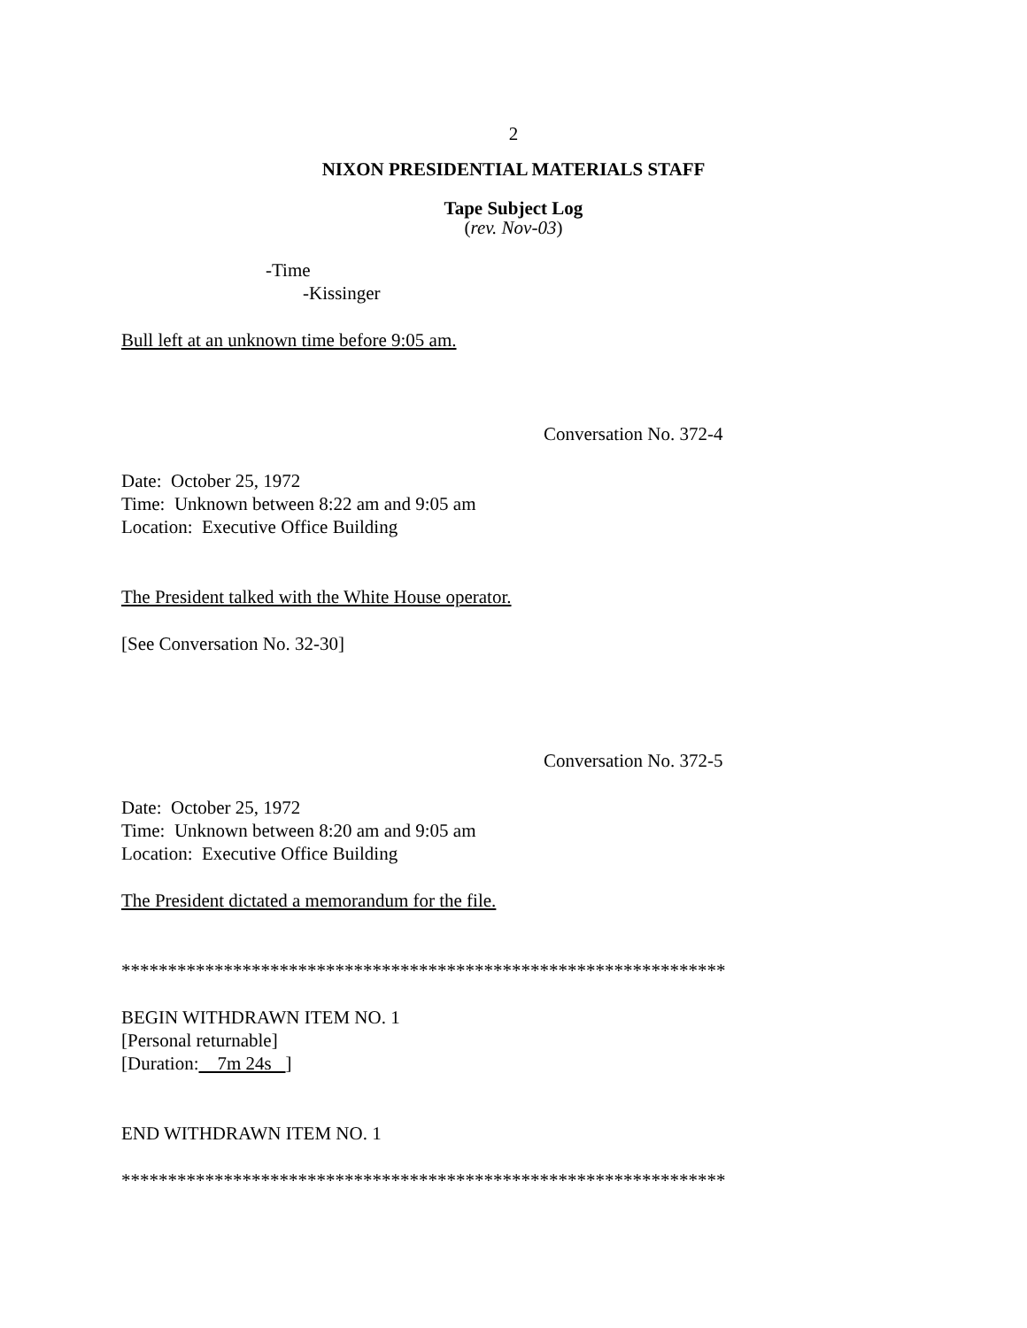2
NIXON PRESIDENTIAL MATERIALS STAFF
Tape Subject Log
(rev. Nov-03)
-Time
-Kissinger
Bull left at an unknown time before 9:05 am.
Conversation No. 372-4
Date: October 25, 1972
Time: Unknown between 8:22 am and 9:05 am
Location: Executive Office Building
The President talked with the White House operator.
[See Conversation No. 32-30]
Conversation No. 372-5
Date: October 25, 1972
Time: Unknown between 8:20 am and 9:05 am
Location: Executive Office Building
The President dictated a memorandum for the file.
*****************************************************************
BEGIN WITHDRAWN ITEM NO. 1
[Personal returnable]
[Duration: 7m 24s ]
END WITHDRAWN ITEM NO. 1
*****************************************************************